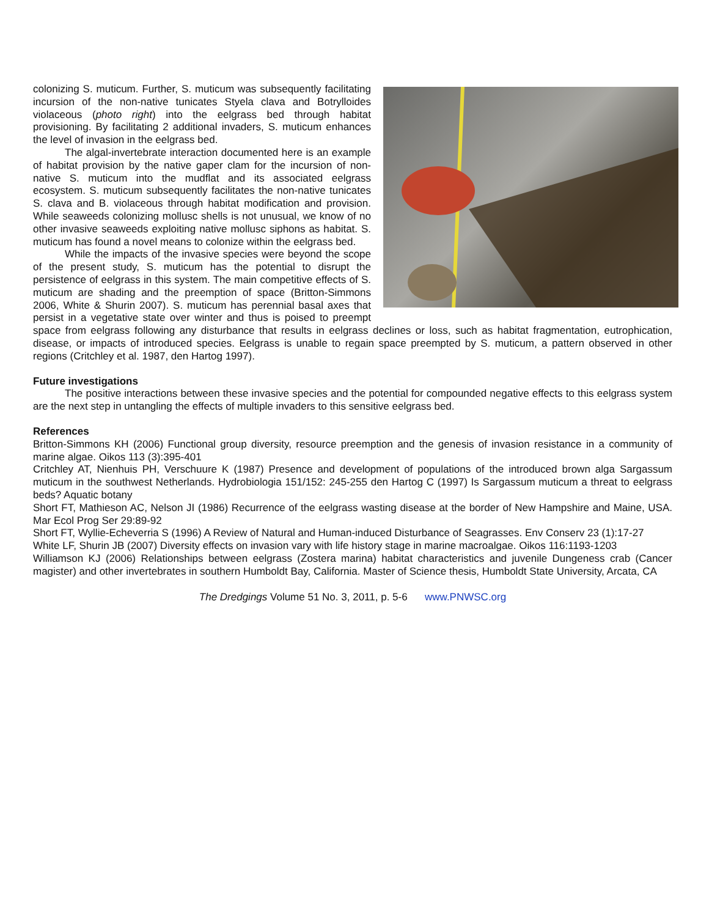colonizing S. muticum. Further, S. muticum was subsequently facilitating incursion of the non-native tunicates Styela clava and Botrylloides violaceous (photo right) into the eelgrass bed through habitat provisioning. By facilitating 2 additional invaders, S. muticum enhances the level of invasion in the eelgrass bed.
The algal-invertebrate interaction documented here is an example of habitat provision by the native gaper clam for the incursion of non- native S. muticum into the mudflat and its associated eelgrass ecosystem. S. muticum subsequently facilitates the non-native tunicates S. clava and B. violaceous through habitat modification and provision. While seaweeds colonizing mollusc shells is not unusual, we know of no other invasive seaweeds exploiting native mollusc siphons as habitat. S. muticum has found a novel means to colonize within the eelgrass bed.
While the impacts of the invasive species were beyond the scope of the present study, S. muticum has the potential to disrupt the persistence of eelgrass in this system. The main competitive effects of S. muticum are shading and the preemption of space (Britton-Simmons 2006, White & Shurin 2007). S. muticum has perennial basal axes that persist in a vegetative state over winter and thus is poised to preempt space from eelgrass following any disturbance that results in eelgrass declines or loss, such as habitat fragmentation, eutrophication, disease, or impacts of introduced species. Eelgrass is unable to regain space preempted by S. muticum, a pattern observed in other regions (Critchley et al. 1987, den Hartog 1997).
Future investigations
The positive interactions between these invasive species and the potential for compounded negative effects to this eelgrass system are the next step in untangling the effects of multiple invaders to this sensitive eelgrass bed.
References
Britton-Simmons KH (2006) Functional group diversity, resource preemption and the genesis of invasion resistance in a community of marine algae. Oikos 113 (3):395-401
Critchley AT, Nienhuis PH, Verschuure K (1987) Presence and development of populations of the introduced brown alga Sargassum muticum in the southwest Netherlands. Hydrobiologia 151/152: 245-255 den Hartog C (1997) Is Sargassum muticum a threat to eelgrass beds? Aquatic botany
Short FT, Mathieson AC, Nelson JI (1986) Recurrence of the eelgrass wasting disease at the border of New Hampshire and Maine, USA. Mar Ecol Prog Ser 29:89-92
Short FT, Wyllie-Echeverria S (1996) A Review of Natural and Human-induced Disturbance of Seagrasses. Env Conserv 23 (1):17-27
White LF, Shurin JB (2007) Diversity effects on invasion vary with life history stage in marine macroalgae. Oikos 116:1193-1203
Williamson KJ (2006) Relationships between eelgrass (Zostera marina) habitat characteristics and juvenile Dungeness crab (Cancer magister) and other invertebrates in southern Humboldt Bay, California. Master of Science thesis, Humboldt State University, Arcata, CA
The Dredgings Volume 51 No. 3, 2011, p. 5-6 www.PNWSC.org